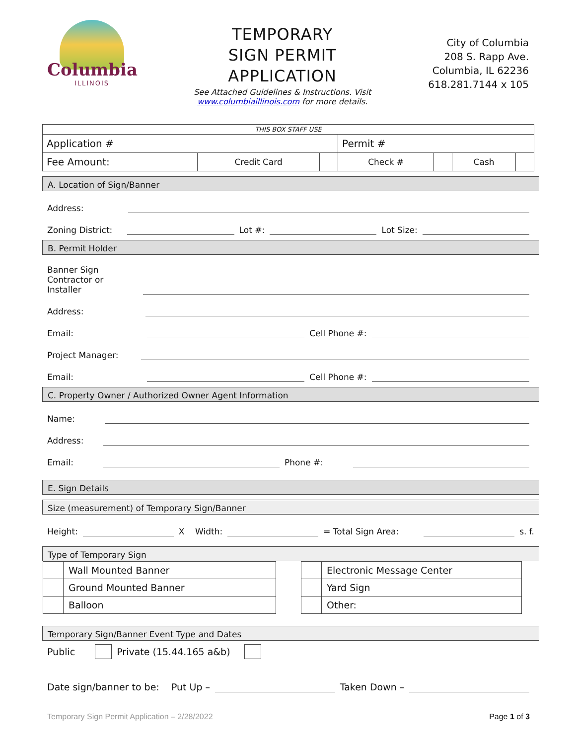Columbia
ILLINOIS
TEMPORARY
SIGN PERMIT
APPLICATION
See Attached Guidelines & Instructions. Visit
www.columbiaillinois.com for more details.
City of Columbia
208 S. Rapp Ave.
Columbia, IL 62236
618.281.7144 x 105
| THIS BOX STAFF USE | | | | | | |
| Application # | | | Permit # | | | |
| Fee Amount: | Credit Card | | Check # | | Cash | |
A. Location of Sign/Banner
Address:
Zoning District: Lot #: Lot Size:
B. Permit Holder
Banner Sign
Contractor or
Installer
Address:
Email: Cell Phone #:
Project Manager:
Email: Cell Phone #:
C. Property Owner / Authorized Owner Agent Information
Name:
Address:
Email: Phone #:
E. Sign Details
Size (measurement) of Temporary Sign/Banner
Height: X Width: = Total Sign Area: s. f.
Type of Temporary Sign
| | Wall Mounted Banner |
| | Ground Mounted Banner |
| | Balloon |
| | Electronic Message Center |
| | Yard Sign |
| | Other: |
Temporary Sign/Banner Event Type and Dates
Public Private (15.44.165 a&b)
Date sign/banner to be: Put Up – Taken Down –
Temporary Sign Permit Application – 2/28/2022 Page 1 of 3